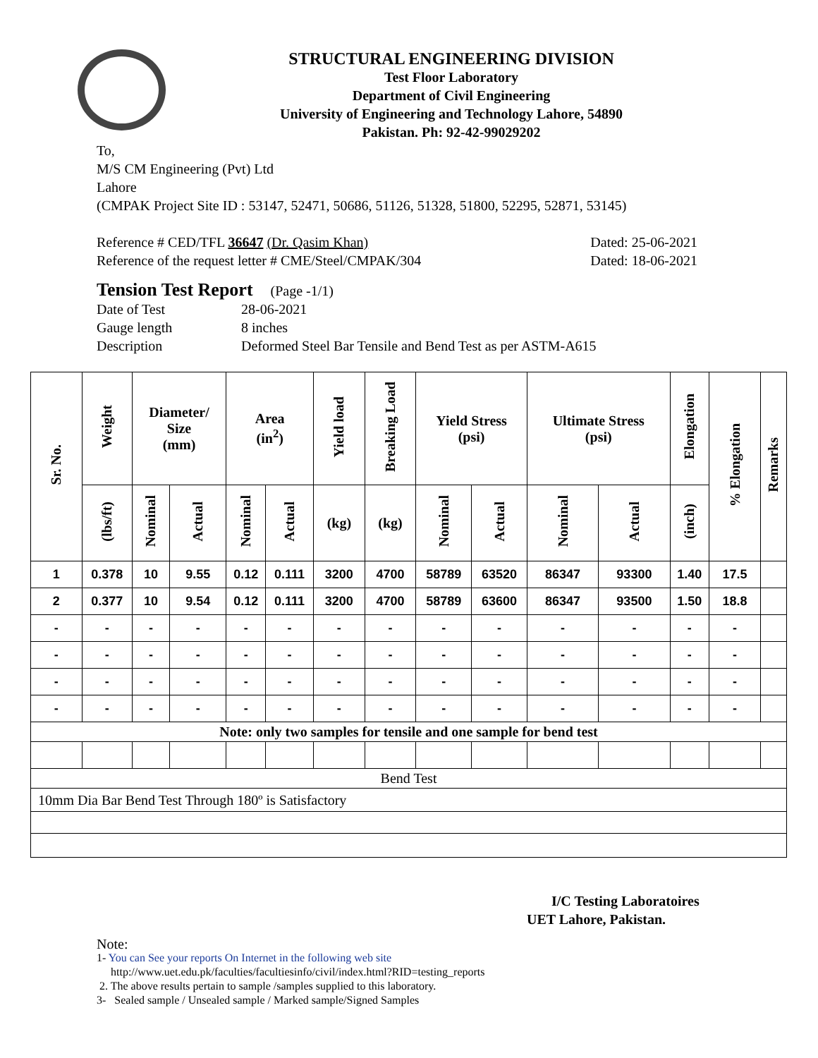STRUCTURAL ENGINEERING DIVISION
Test Floor Laboratory
Department of Civil Engineering
University of Engineering and Technology Lahore, 54890
Pakistan. Ph: 92-42-99029202
To,
M/S CM Engineering (Pvt) Ltd
Lahore
(CMPAK Project Site ID : 53147, 52471, 50686, 51126, 51328, 51800, 52295, 52871, 53145)
Reference # CED/TFL 36647 (Dr. Qasim Khan) Dated: 25-06-2021
Reference of the request letter # CME/Steel/CMPAK/304 Dated: 18-06-2021
Tension Test Report (Page -1/1)
Date of Test 28-06-2021 Gauge length 8 inches Description Deformed Steel Bar Tensile and Bend Test as per ASTM-A615
| Sr. No. | Weight | Diameter/ Size (mm) | | Area (in<sup>2</sup>) | | Yield load | Breaking Load | Yield Stress (psi) | | Ultimate Stress (psi) | | Elongation | % Elongation | Remarks |
| --- | --- | --- | --- | --- | --- | --- | --- | --- | --- | --- | --- | --- | --- | --- |
| | (lbs/ft) | Nominal | Actual | Nominal | Actual | (kg) | (kg) | Nominal | Actual | Nominal | Actual | (inch) | | |
| 1 | 0.378 | 10 | 9.55 | 0.12 | 0.111 | 3200 | 4700 | 58789 | 63520 | 86347 | 93300 | 1.40 | 17.5 | |
| 2 | 0.377 | 10 | 9.54 | 0.12 | 0.111 | 3200 | 4700 | 58789 | 63600 | 86347 | 93500 | 1.50 | 18.8 | |
| - | - | - | - | - | - | - | - | - | - | - | - | - | - | |
| - | - | - | - | - | - | - | - | - | - | - | - | - | - | |
| - | - | - | - | - | - | - | - | - | - | - | - | - | - | |
| - | - | - | - | - | - | - | - | - | - | - | - | - | - | |
| Note: only two samples for tensile and one sample for bend test | | | | | | | | | | | | | | |
| Bend Test | | | | | | | | | | | | | | |
| 10mm Dia Bar Bend Test Through 180º is Satisfactory | | | | | | | | | | | | | | |
I/C Testing Laboratoires
UET Lahore, Pakistan.
Note:
1- You can See your reports On Internet in the following web site
http://www.uet.edu.pk/faculties/facultiesinfo/civil/index.html?RID=testing_reports
2. The above results pertain to sample /samples supplied to this laboratory.
3- Sealed sample / Unsealed sample / Marked sample/Signed Samples